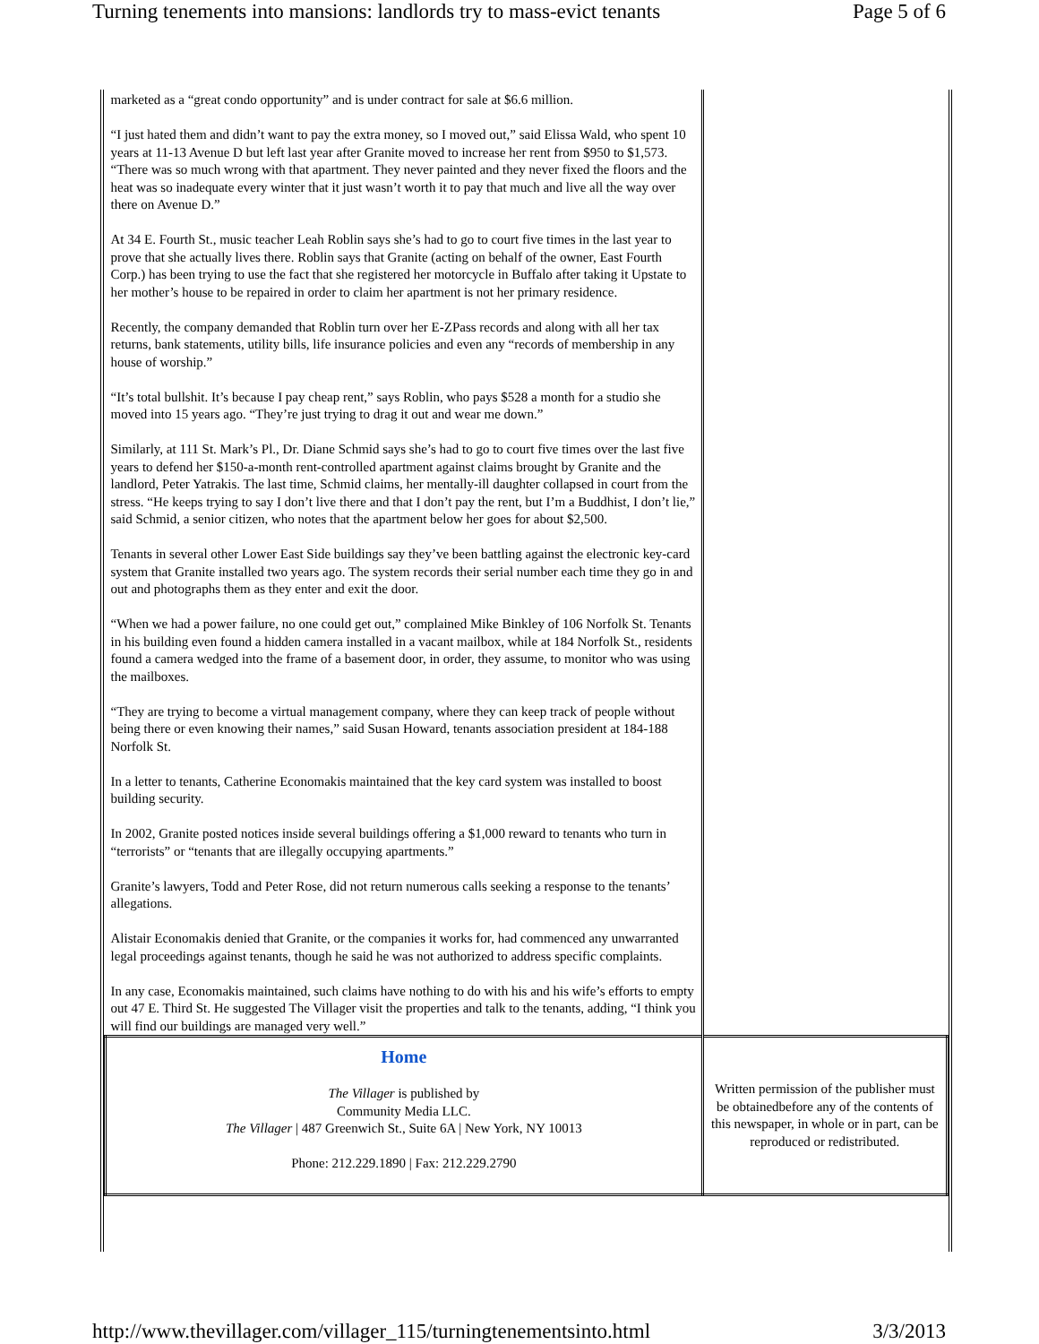Turning tenements into mansions: landlords try to mass-evict tenants Page 5 of 6
| marketed as a “great condo opportunity” and is under contract for sale at $6.6 million. “I just hated them and didn’t want to pay the extra money, so I moved out,” said Elissa Wald, who spent 10 years at 11-13 Avenue D but left last year after Granite moved to increase her rent from $950 to $1,573. “There was so much wrong with that apartment. They never painted and they never fixed the floors and the heat was so inadequate every winter that it just wasn’t worth it to pay that much and live all the way over there on Avenue D.” At 34 E. Fourth St., music teacher Leah Roblin says she’s had to go to court five times in the last year to prove that she actually lives there. Roblin says that Granite (acting on behalf of the owner, East Fourth Corp.) has been trying to use the fact that she registered her motorcycle in Buffalo after taking it Upstate to her mother’s house to be repaired in order to claim her apartment is not her primary residence. Recently, the company demanded that Roblin turn over her E-ZPass records and along with all her tax returns, bank statements, utility bills, life insurance policies and even any “records of membership in any house of worship.” “It’s total bullshit. It’s because I pay cheap rent,” says Roblin, who pays $528 a month for a studio she moved into 15 years ago. “They’re just trying to drag it out and wear me down.” Similarly, at 111 St. Mark’s Pl., Dr. Diane Schmid says she’s had to go to court five times over the last five years to defend her $150-a-month rent-controlled apartment against claims brought by Granite and the landlord, Peter Yatrakis. The last time, Schmid claims, her mentally-ill daughter collapsed in court from the stress. “He keeps trying to say I don’t live there and that I don’t pay the rent, but I’m a Buddhist, I don’t lie,” said Schmid, a senior citizen, who notes that the apartment below her goes for about $2,500. Tenants in several other Lower East Side buildings say they’ve been battling against the electronic key-card system that Granite installed two years ago. The system records their serial number each time they go in and out and photographs them as they enter and exit the door. “When we had a power failure, no one could get out,” complained Mike Binkley of 106 Norfolk St. Tenants in his building even found a hidden camera installed in a vacant mailbox, while at 184 Norfolk St., residents found a camera wedged into the frame of a basement door, in order, they assume, to monitor who was using the mailboxes. “They are trying to become a virtual management company, where they can keep track of people without being there or even knowing their names,” said Susan Howard, tenants association president at 184-188 Norfolk St. In a letter to tenants, Catherine Economakis maintained that the key card system was installed to boost building security. In 2002, Granite posted notices inside several buildings offering a $1,000 reward to tenants who turn in “terrorists” or “tenants that are illegally occupying apartments.” Granite’s lawyers, Todd and Peter Rose, did not return numerous calls seeking a response to the tenants’ allegations. Alistair Economakis denied that Granite, or the companies it works for, had commenced any unwarranted legal proceedings against tenants, though he said he was not authorized to address specific complaints. In any case, Economakis maintained, such claims have nothing to do with his and his wife’s efforts to empty out 47 E. Third St. He suggested The Villager visit the properties and talk to the tenants, adding, “I think you will find our buildings are managed very well.” | |
| Home The Villager is published by Community Media LLC. The Villager / 487 Greenwich St., Suite 6A / New York, NY 10013 Phone: 212.229.1890 / Fax: 212.229.2790 | Written permission of the publisher must be obtainedbefore any of the contents of this newspaper, in whole or in part, can be reproduced or redistributed. |
http://www.thevillager.com/villager_115/turningtenementsinto.html 3/3/2013